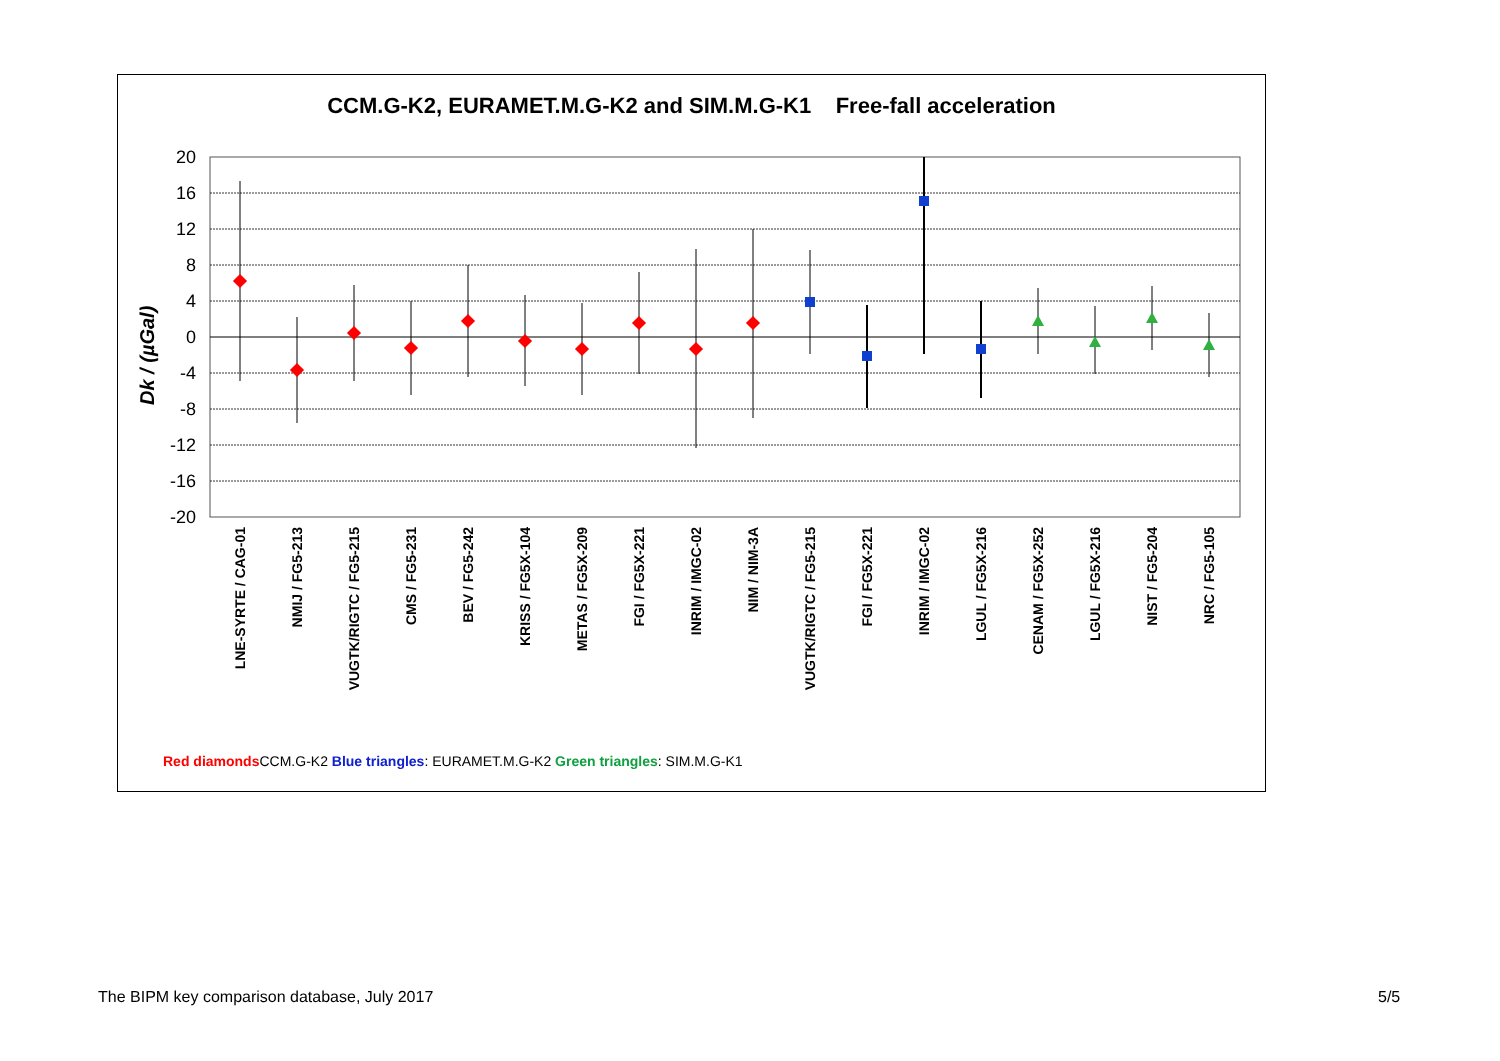CCM.G-K2, EURAMET.M.G-K2 and SIM.M.G-K1 Free-fall acceleration
20
16
12
8
4
0
-4
-8
-12
-16
-20
Dk / (µGal)
LNE-SYRTE / CAG-01
NMIJ / FG5-213
VUGTK/RIGTC / FG5-215
CMS / FG5-231
BEV / FG5-242
KRISS / FG5X-104
METAS / FG5X-209
FGI / FG5X-221
INRIM / IMGC-02
NIM / NIM-3A
VUGTK/RIGTC / FG5-215
FGI / FG5X-221
INRIM / IMGC-02
LGUL / FG5X-216
CENAM / FG5X-252
LGUL / FG5X-216
NIST / FG5-204
NRC / FG5-105
Red diamonds CCM.G-K2 Blue triangles: EURAMET.M.G-K2 Green triangles: SIM.M.G-K1
The BIPM key comparison database, July 2017
5/5